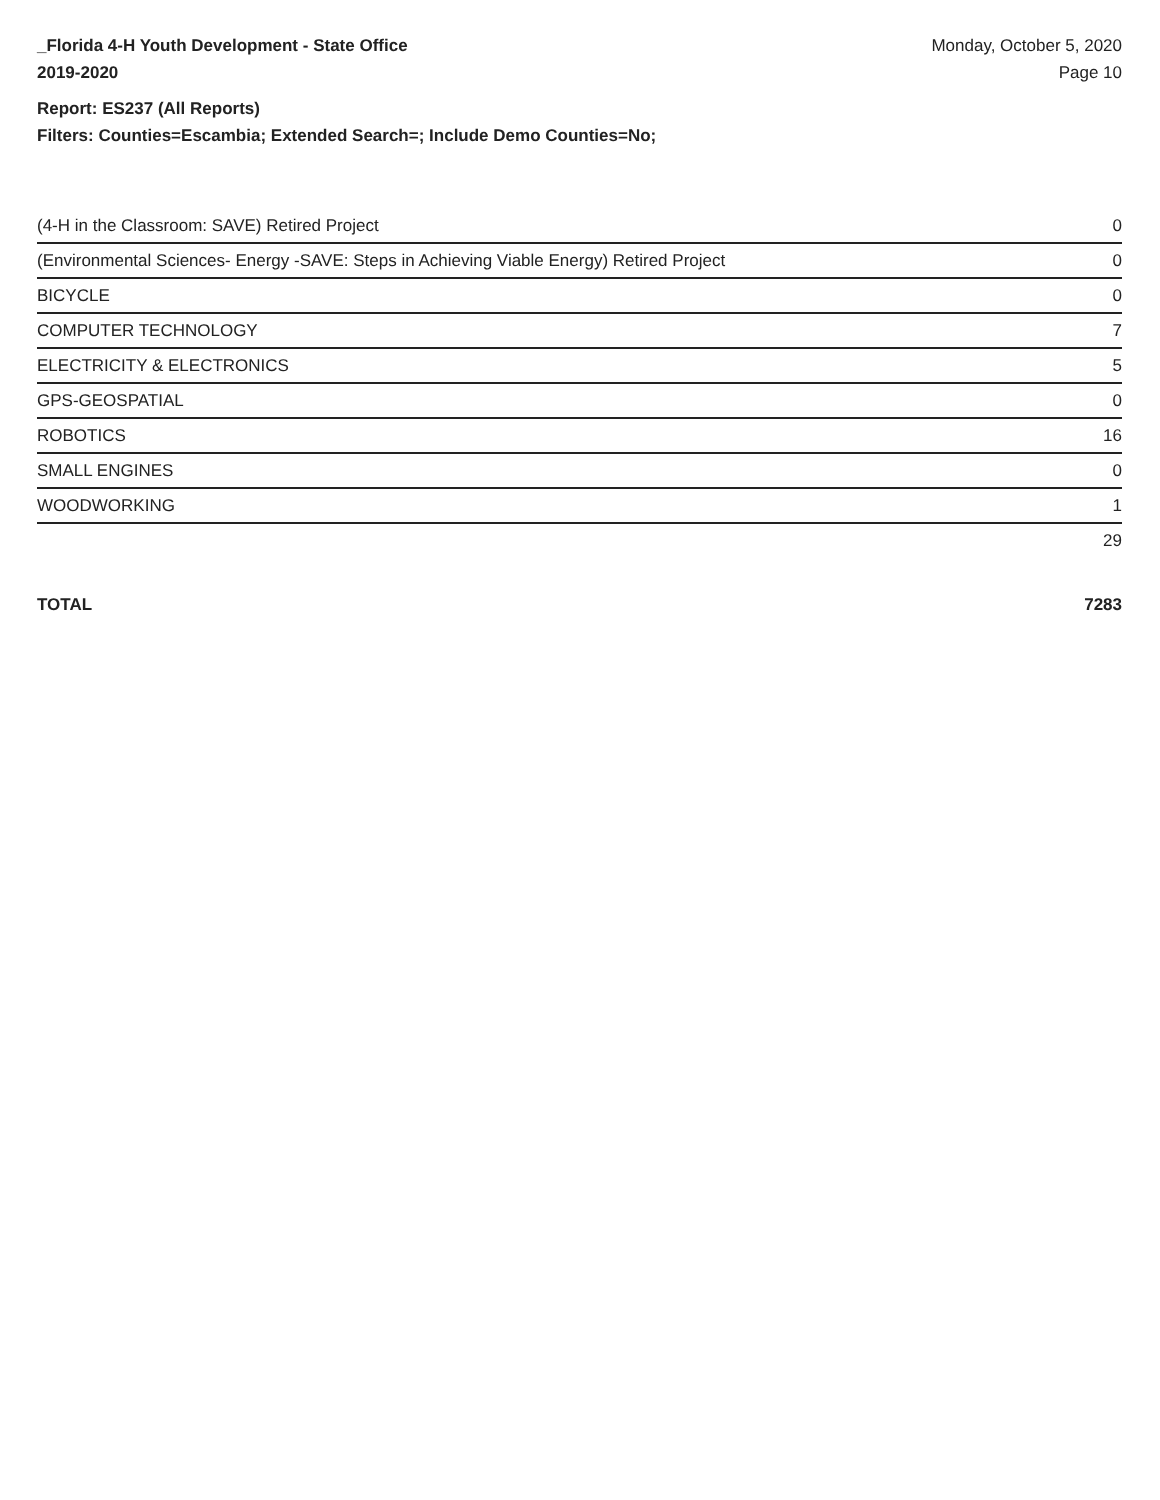_Florida 4-H Youth Development - State Office
2019-2020
Monday, October 5, 2020
Page 10
Report: ES237 (All Reports)
Filters: Counties=Escambia; Extended Search=; Include Demo Counties=No;
| (4-H in the Classroom: SAVE) Retired Project | 0 |
| (Environmental Sciences- Energy -SAVE: Steps in Achieving Viable Energy) Retired Project | 0 |
| BICYCLE | 0 |
| COMPUTER TECHNOLOGY | 7 |
| ELECTRICITY & ELECTRONICS | 5 |
| GPS-GEOSPATIAL | 0 |
| ROBOTICS | 16 |
| SMALL ENGINES | 0 |
| WOODWORKING | 1 |
| | 29 |
TOTAL 7283